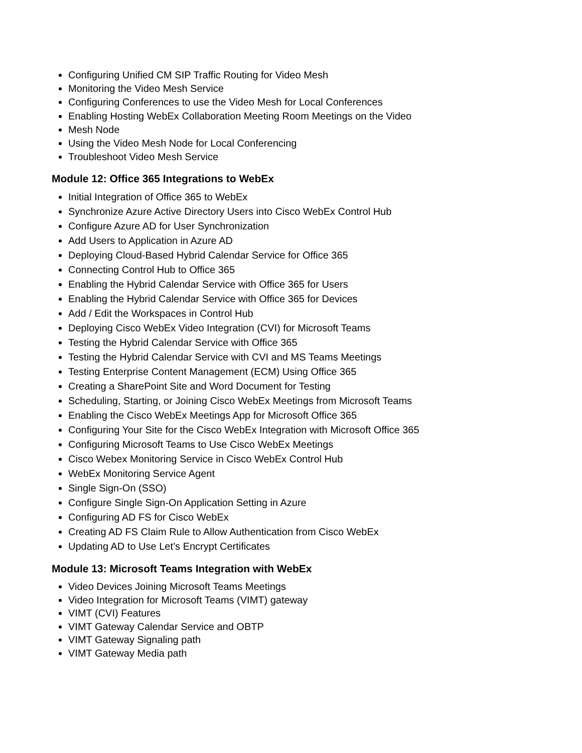Configuring Unified CM SIP Traffic Routing for Video Mesh
Monitoring the Video Mesh Service
Configuring Conferences to use the Video Mesh for Local Conferences
Enabling Hosting WebEx Collaboration Meeting Room Meetings on the Video
Mesh Node
Using the Video Mesh Node for Local Conferencing
Troubleshoot Video Mesh Service
Module 12: Office 365 Integrations to WebEx
Initial Integration of Office 365 to WebEx
Synchronize Azure Active Directory Users into Cisco WebEx Control Hub
Configure Azure AD for User Synchronization
Add Users to Application in Azure AD
Deploying Cloud-Based Hybrid Calendar Service for Office 365
Connecting Control Hub to Office 365
Enabling the Hybrid Calendar Service with Office 365 for Users
Enabling the Hybrid Calendar Service with Office 365 for Devices
Add / Edit the Workspaces in Control Hub
Deploying Cisco WebEx Video Integration (CVI) for Microsoft Teams
Testing the Hybrid Calendar Service with Office 365
Testing the Hybrid Calendar Service with CVI and MS Teams Meetings
Testing Enterprise Content Management (ECM) Using Office 365
Creating a SharePoint Site and Word Document for Testing
Scheduling, Starting, or Joining Cisco WebEx Meetings from Microsoft Teams
Enabling the Cisco WebEx Meetings App for Microsoft Office 365
Configuring Your Site for the Cisco WebEx Integration with Microsoft Office 365
Configuring Microsoft Teams to Use Cisco WebEx Meetings
Cisco Webex Monitoring Service in Cisco WebEx Control Hub
WebEx Monitoring Service Agent
Single Sign-On (SSO)
Configure Single Sign-On Application Setting in Azure
Configuring AD FS for Cisco WebEx
Creating AD FS Claim Rule to Allow Authentication from Cisco WebEx
Updating AD to Use Let’s Encrypt Certificates
Module 13: Microsoft Teams Integration with WebEx
Video Devices Joining Microsoft Teams Meetings
Video Integration for Microsoft Teams (VIMT) gateway
VIMT (CVI) Features
VIMT Gateway Calendar Service and OBTP
VIMT Gateway Signaling path
VIMT Gateway Media path